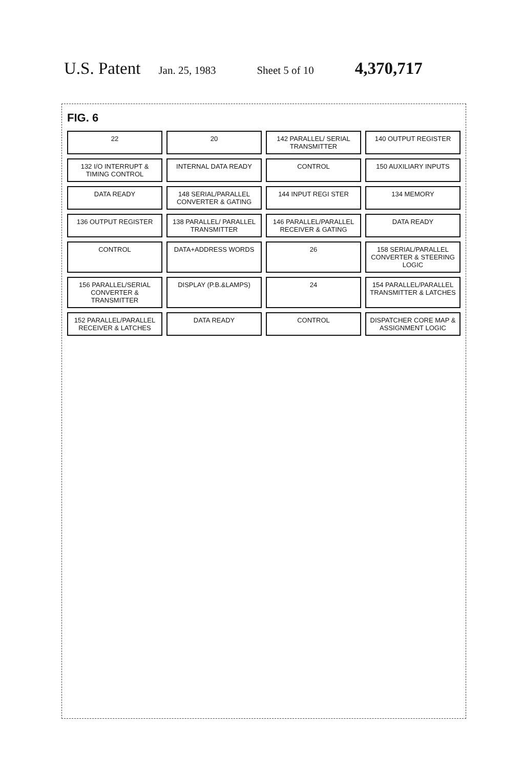U.S. Patent Jan. 25, 1983 Sheet 5 of 10 4,370,717
FIG. 6
22
20
142 PARALLEL/ SERIAL TRANSMITTER
140 OUTPUT REGISTER
132 I/O INTERRUPT & TIMING CONTROL
INTERNAL DATA READY
CONTROL
150 AUXILIARY INPUTS
DATA READY
148 SERIAL/PARALLEL CONVERTER & GATING
144 INPUT REGI STER
134 MEMORY
136 OUTPUT REGISTER
138 PARALLEL/ PARALLEL TRANSMITTER
146 PARALLEL/PARALLEL RECEIVER & GATING
DATA READY
CONTROL
DATA+ADDRESS WORDS
26
158 SERIAL/PARALLEL CONVERTER & STEERING LOGIC
156 PARALLEL/SERIAL CONVERTER & TRANSMITTER
DISPLAY (P.B.&LAMPS)
24
154 PARALLEL/PARALLEL TRANSMITTER & LATCHES
152 PARALLEL/PARALLEL RECEIVER & LATCHES
DATA READY
CONTROL
DISPATCHER CORE MAP & ASSIGNMENT LOGIC